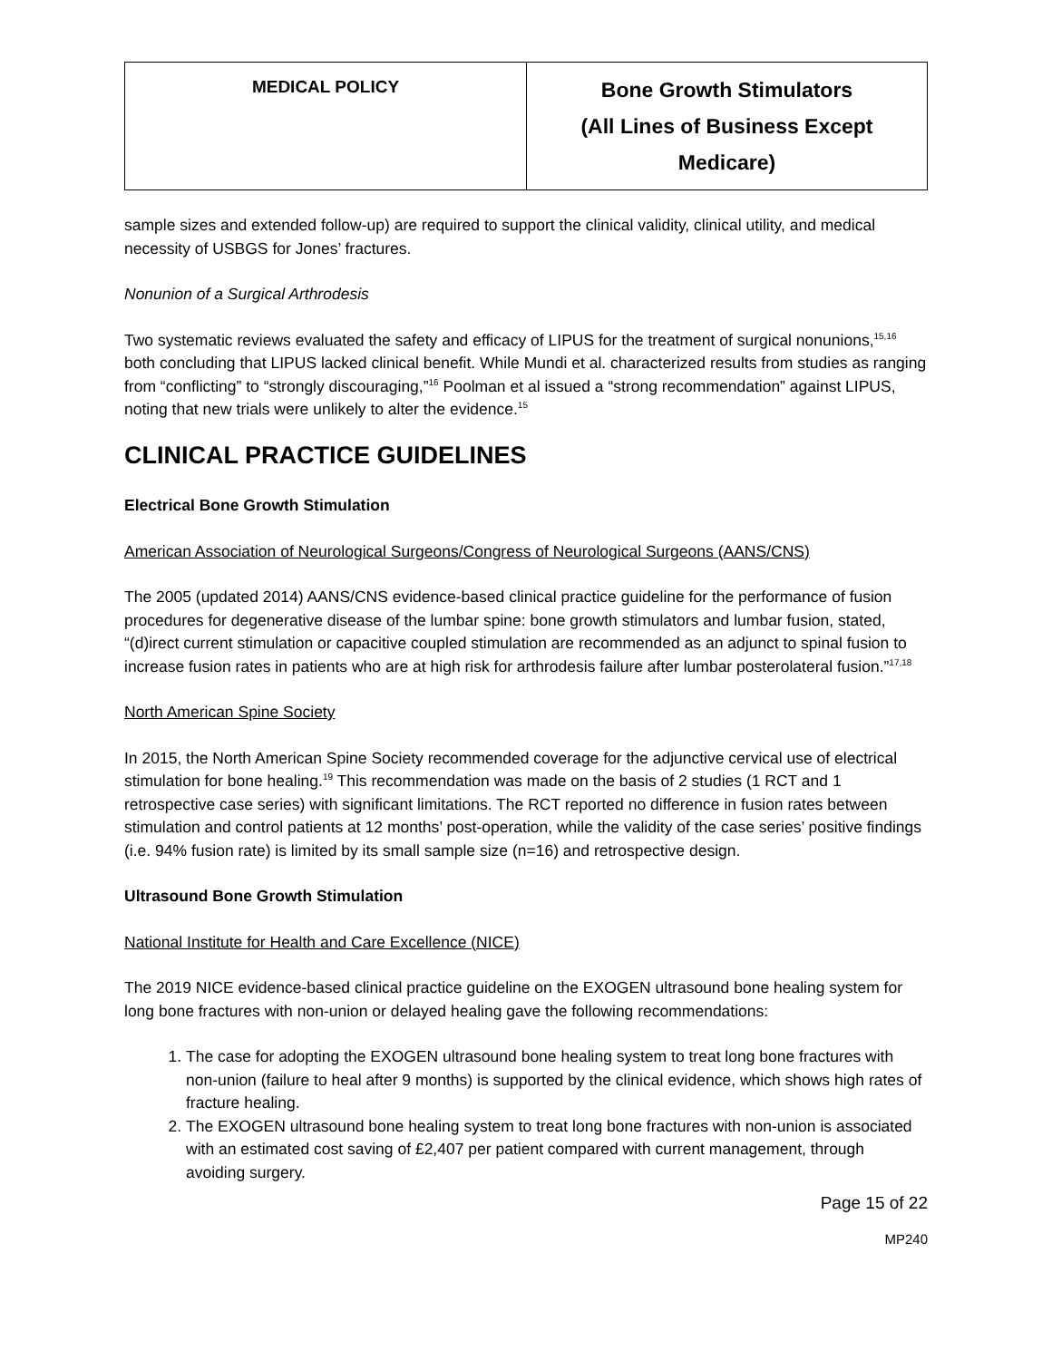| MEDICAL POLICY | Bone Growth Stimulators (All Lines of Business Except Medicare) |
sample sizes and extended follow-up) are required to support the clinical validity, clinical utility, and medical necessity of USBGS for Jones’ fractures.
Nonunion of a Surgical Arthrodesis
Two systematic reviews evaluated the safety and efficacy of LIPUS for the treatment of surgical nonunions,<sup>15,16</sup> both concluding that LIPUS lacked clinical benefit. While Mundi et al. characterized results from studies as ranging from “conflicting” to “strongly discouraging,”<sup>16</sup> Poolman et al issued a “strong recommendation” against LIPUS, noting that new trials were unlikely to alter the evidence.<sup>15</sup>
CLINICAL PRACTICE GUIDELINES
Electrical Bone Growth Stimulation
American Association of Neurological Surgeons/Congress of Neurological Surgeons (AANS/CNS)
The 2005 (updated 2014) AANS/CNS evidence-based clinical practice guideline for the performance of fusion procedures for degenerative disease of the lumbar spine: bone growth stimulators and lumbar fusion, stated, “(d)irect current stimulation or capacitive coupled stimulation are recommended as an adjunct to spinal fusion to increase fusion rates in patients who are at high risk for arthrodesis failure after lumbar posterolateral fusion.”<sup>17,18</sup>
North American Spine Society
In 2015, the North American Spine Society recommended coverage for the adjunctive cervical use of electrical stimulation for bone healing.<sup>19</sup> This recommendation was made on the basis of 2 studies (1 RCT and 1 retrospective case series) with significant limitations. The RCT reported no difference in fusion rates between stimulation and control patients at 12 months’ post-operation, while the validity of the case series’ positive findings (i.e. 94% fusion rate) is limited by its small sample size (n=16) and retrospective design.
Ultrasound Bone Growth Stimulation
National Institute for Health and Care Excellence (NICE)
The 2019 NICE evidence-based clinical practice guideline on the EXOGEN ultrasound bone healing system for long bone fractures with non-union or delayed healing gave the following recommendations:
1. The case for adopting the EXOGEN ultrasound bone healing system to treat long bone fractures with non-union (failure to heal after 9 months) is supported by the clinical evidence, which shows high rates of fracture healing.
2. The EXOGEN ultrasound bone healing system to treat long bone fractures with non-union is associated with an estimated cost saving of £2,407 per patient compared with current management, through avoiding surgery.
Page 15 of 22
MP240